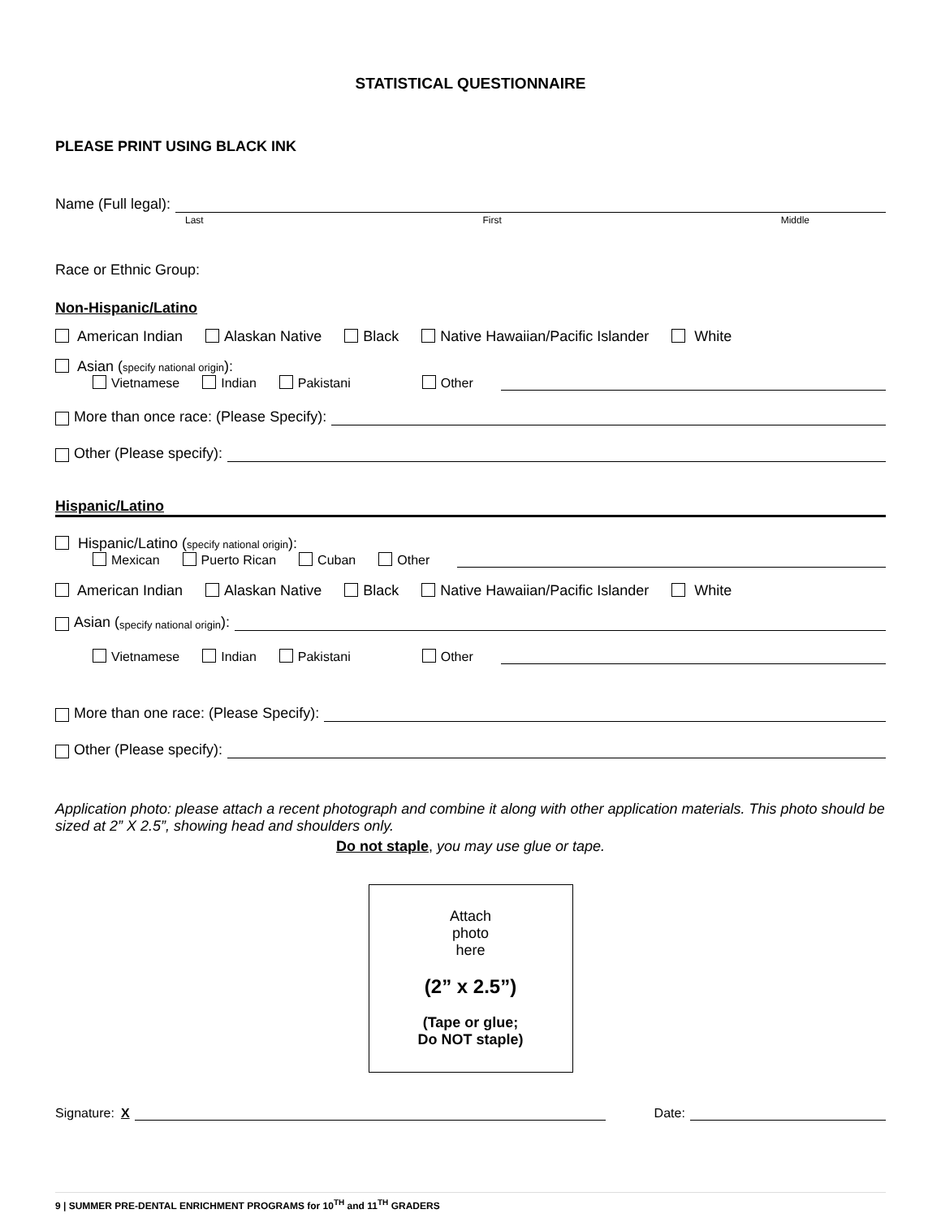STATISTICAL QUESTIONNAIRE
PLEASE PRINT USING BLACK INK
Name (Full legal):
Last First Middle
Race or Ethnic Group:
Non-Hispanic/Latino
American Indian Alaskan Native Black Native Hawaiian/Pacific Islander White
Asian (specify national origin):
Vietnamese Indian Pakistani Other
More than once race: (Please Specify):
Other (Please specify):
Hispanic/Latino
Hispanic/Latino (specify national origin):
Mexican Puerto Rican Cuban Other
American Indian Alaskan Native Black Native Hawaiian/Pacific Islander White
Asian (specify national origin):
Vietnamese Indian Pakistani Other
More than one race: (Please Specify):
Other (Please specify):
Application photo: please attach a recent photograph and combine it along with other application materials. This photo should be sized at 2” X 2.5”, showing head and shoulders only.
Do not staple, you may use glue or tape.
Attach
photo
here
(2” x 2.5”)
(Tape or glue;
Do NOT staple)
Signature: X
Date:
9 | SUMMER PRE-DENTAL ENRICHMENT PROGRAMS for 10<sup>TH</sup> and 11<sup>TH</sup> GRADERS